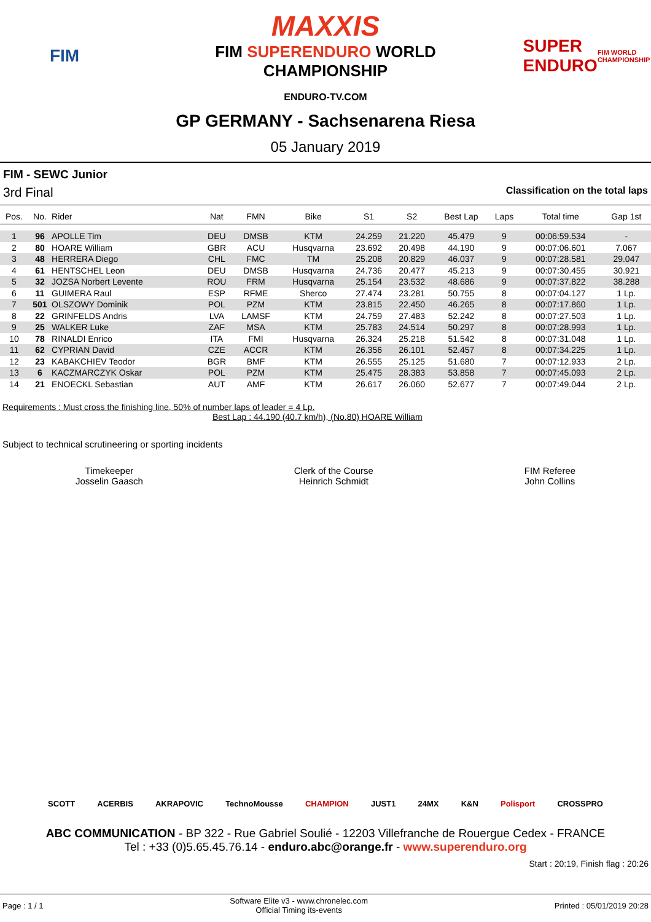FIM
MAXXIS
FIM SUPERENDURO WORLD
CHAMPIONSHIP
ENDURO-TV.COM
SUPER ENDURO
FIM WORLD CHAMPIONSHIP
GP GERMANY - Sachsenarena Riesa
05 January 2019
FIM - SEWC Junior
3rd Final Classification on the total laps
| Pos. | No. | Rider | Nat | FMN | Bike | S1 | S2 | Best Lap | Laps | Total time | Gap 1st |
| --- | --- | --- | --- | --- | --- | --- | --- | --- | --- | --- | --- |
| 1 | 96 | APOLLE Tim | DEU | DMSB | KTM | 24.259 | 21.220 | 45.479 | 9 | 00:06:59.534 | - |
| 2 | 80 | HOARE William | GBR | ACU | Husqvarna | 23.692 | 20.498 | 44.190 | 9 | 00:07:06.601 | 7.067 |
| 3 | 48 | HERRERA Diego | CHL | FMC | TM | 25.208 | 20.829 | 46.037 | 9 | 00:07:28.581 | 29.047 |
| 4 | 61 | HENTSCHEL Leon | DEU | DMSB | Husqvarna | 24.736 | 20.477 | 45.213 | 9 | 00:07:30.455 | 30.921 |
| 5 | 32 | JOZSA Norbert Levente | ROU | FRM | Husqvarna | 25.154 | 23.532 | 48.686 | 9 | 00:07:37.822 | 38.288 |
| 6 | 11 | GUIMERA Raul | ESP | RFME | Sherco | 27.474 | 23.281 | 50.755 | 8 | 00:07:04.127 | 1 Lp. |
| 7 | 501 | OLSZOWY Dominik | POL | PZM | KTM | 23.815 | 22.450 | 46.265 | 8 | 00:07:17.860 | 1 Lp. |
| 8 | 22 | GRINFELDS Andris | LVA | LAMSF | KTM | 24.759 | 27.483 | 52.242 | 8 | 00:07:27.503 | 1 Lp. |
| 9 | 25 | WALKER Luke | ZAF | MSA | KTM | 25.783 | 24.514 | 50.297 | 8 | 00:07:28.993 | 1 Lp. |
| 10 | 78 | RINALDI Enrico | ITA | FMI | Husqvarna | 26.324 | 25.218 | 51.542 | 8 | 00:07:31.048 | 1 Lp. |
| 11 | 62 | CYPRIAN David | CZE | ACCR | KTM | 26.356 | 26.101 | 52.457 | 8 | 00:07:34.225 | 1 Lp. |
| 12 | 23 | KABAKCHIEV Teodor | BGR | BMF | KTM | 26.555 | 25.125 | 51.680 | 7 | 00:07:12.933 | 2 Lp. |
| 13 | 6 | KACZMARCZYK Oskar | POL | PZM | KTM | 25.475 | 28.383 | 53.858 | 7 | 00:07:45.093 | 2 Lp. |
| 14 | 21 | ENOECKL Sebastian | AUT | AMF | KTM | 26.617 | 26.060 | 52.677 | 7 | 00:07:49.044 | 2 Lp. |
Requirements : Must cross the finishing line, 50% of number laps of leader = 4 Lp.
Best Lap : 44.190 (40.7 km/h), (No.80) HOARE William
Subject to technical scrutineering or sporting incidents
Timekeeper
Josselin Gaasch
Clerk of the Course
Heinrich Schmidt
FIM Referee
John Collins
SCOTT ACERBIS AKRAPOVIC TechnoMousse CHAMPION JUST1 24MX K&N Polisport CROSSPRO
ABC COMMUNICATION - BP 322 - Rue Gabriel Soulié - 12203 Villefranche de Rouergue Cedex - FRANCE
Tel : +33 (0)5.65.45.76.14 - enduro.abc@orange.fr - www.superenduro.org
Start : 20:19, Finish flag : 20:26
Page : 1 / 1 Software Elite v3 - www.chronelec.com
Official Timing its-events Printed : 05/01/2019 20:28